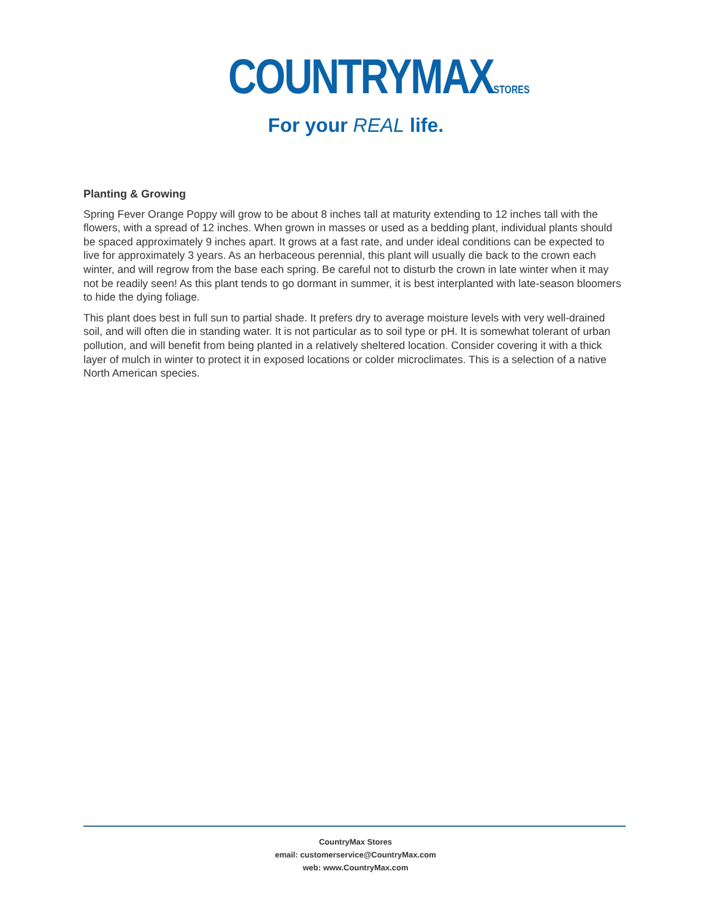COUNTRYMAXSTORES
For your REAL life.
Planting & Growing
Spring Fever Orange Poppy will grow to be about 8 inches tall at maturity extending to 12 inches tall with the flowers, with a spread of 12 inches. When grown in masses or used as a bedding plant, individual plants should be spaced approximately 9 inches apart. It grows at a fast rate, and under ideal conditions can be expected to live for approximately 3 years. As an herbaceous perennial, this plant will usually die back to the crown each winter, and will regrow from the base each spring. Be careful not to disturb the crown in late winter when it may not be readily seen! As this plant tends to go dormant in summer, it is best interplanted with late-season bloomers to hide the dying foliage.
This plant does best in full sun to partial shade. It prefers dry to average moisture levels with very well-drained soil, and will often die in standing water. It is not particular as to soil type or pH. It is somewhat tolerant of urban pollution, and will benefit from being planted in a relatively sheltered location. Consider covering it with a thick layer of mulch in winter to protect it in exposed locations or colder microclimates. This is a selection of a native North American species.
CountryMax Stores
email: customerservice@CountryMax.com
web: www.CountryMax.com